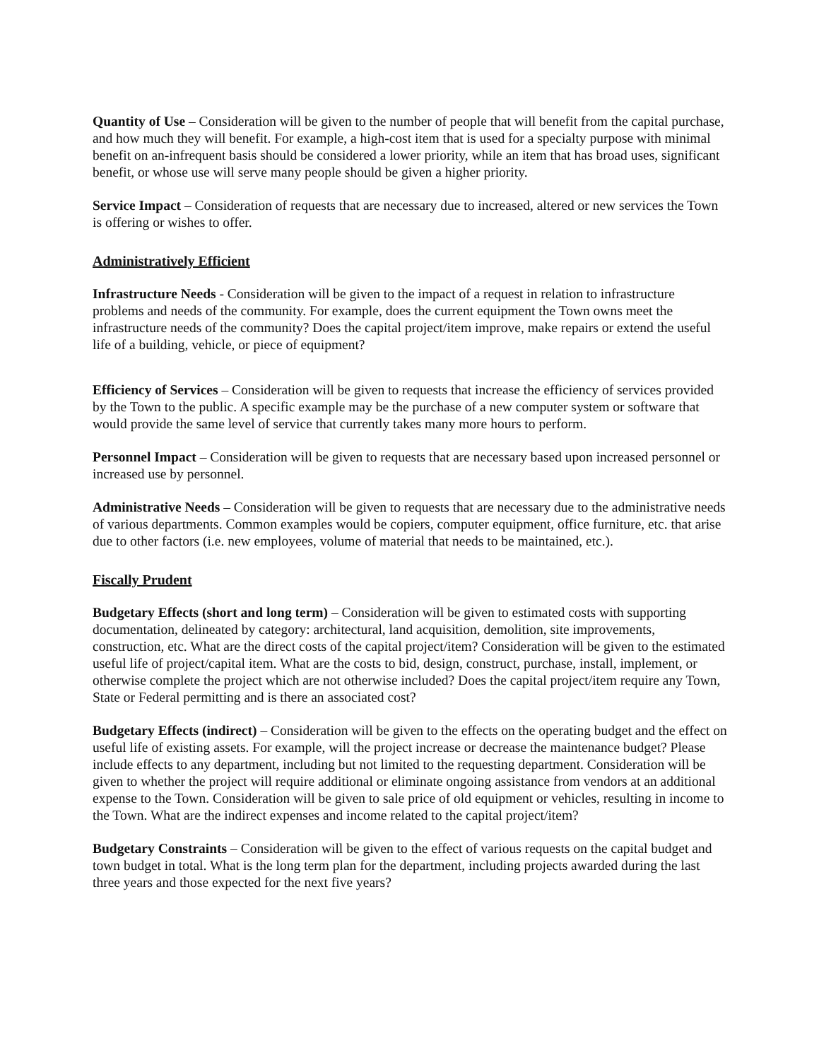Quantity of Use – Consideration will be given to the number of people that will benefit from the capital purchase, and how much they will benefit. For example, a high-cost item that is used for a specialty purpose with minimal benefit on an-infrequent basis should be considered a lower priority, while an item that has broad uses, significant benefit, or whose use will serve many people should be given a higher priority.
Service Impact – Consideration of requests that are necessary due to increased, altered or new services the Town is offering or wishes to offer.
Administratively Efficient
Infrastructure Needs - Consideration will be given to the impact of a request in relation to infrastructure problems and needs of the community. For example, does the current equipment the Town owns meet the infrastructure needs of the community? Does the capital project/item improve, make repairs or extend the useful life of a building, vehicle, or piece of equipment?
Efficiency of Services – Consideration will be given to requests that increase the efficiency of services provided by the Town to the public. A specific example may be the purchase of a new computer system or software that would provide the same level of service that currently takes many more hours to perform.
Personnel Impact – Consideration will be given to requests that are necessary based upon increased personnel or increased use by personnel.
Administrative Needs – Consideration will be given to requests that are necessary due to the administrative needs of various departments. Common examples would be copiers, computer equipment, office furniture, etc. that arise due to other factors (i.e. new employees, volume of material that needs to be maintained, etc.).
Fiscally Prudent
Budgetary Effects (short and long term) – Consideration will be given to estimated costs with supporting documentation, delineated by category: architectural, land acquisition, demolition, site improvements, construction, etc. What are the direct costs of the capital project/item? Consideration will be given to the estimated useful life of project/capital item. What are the costs to bid, design, construct, purchase, install, implement, or otherwise complete the project which are not otherwise included? Does the capital project/item require any Town, State or Federal permitting and is there an associated cost?
Budgetary Effects (indirect) – Consideration will be given to the effects on the operating budget and the effect on useful life of existing assets. For example, will the project increase or decrease the maintenance budget? Please include effects to any department, including but not limited to the requesting department. Consideration will be given to whether the project will require additional or eliminate ongoing assistance from vendors at an additional expense to the Town. Consideration will be given to sale price of old equipment or vehicles, resulting in income to the Town. What are the indirect expenses and income related to the capital project/item?
Budgetary Constraints – Consideration will be given to the effect of various requests on the capital budget and town budget in total. What is the long term plan for the department, including projects awarded during the last three years and those expected for the next five years?